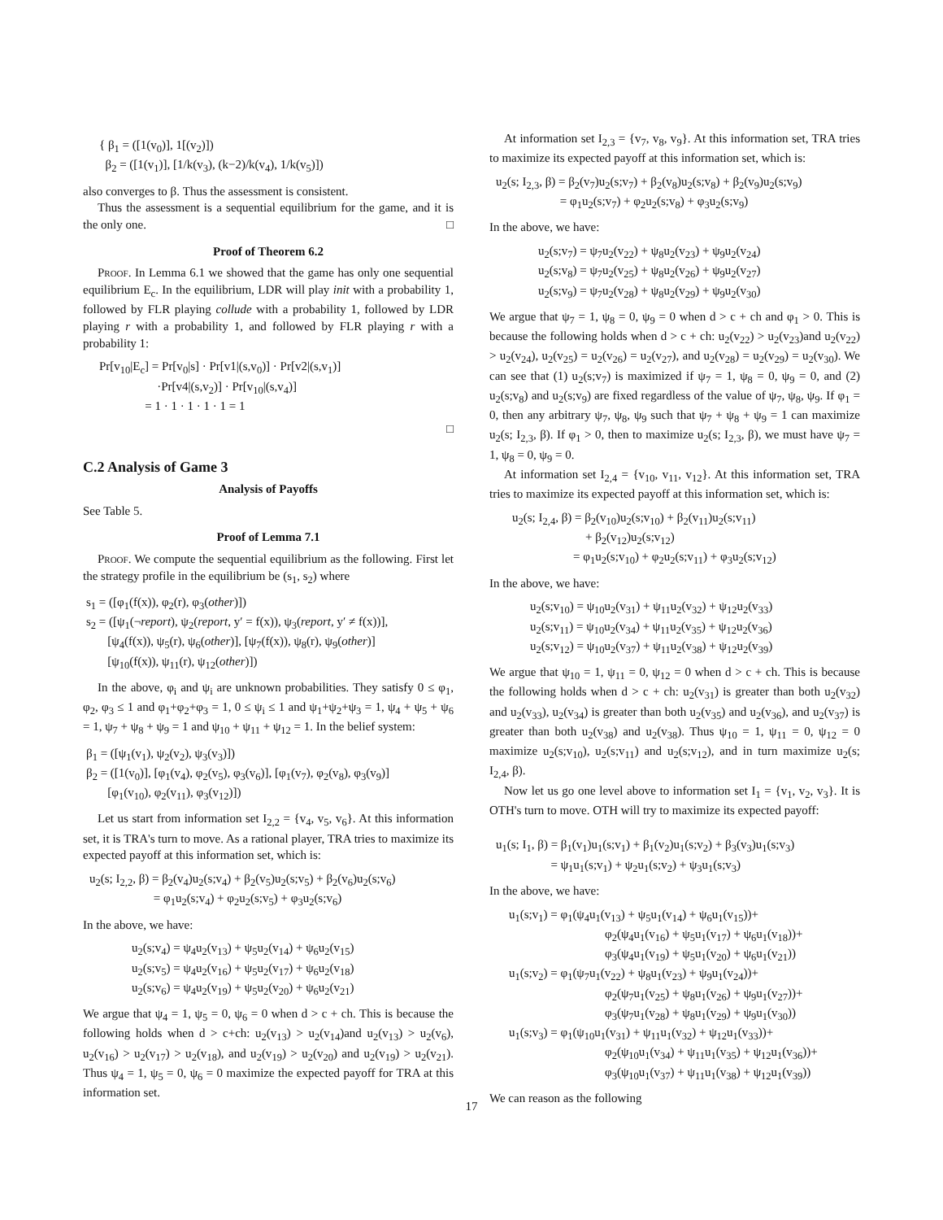{ β<sub>1</sub> = ([1(v<sub>0</sub>)], 1[(v<sub>2</sub>)])
β<sub>2</sub> = ([1(v<sub>1</sub>)], [1/k(v<sub>3</sub>), (k−2)/k(v<sub>4</sub>), 1/k(v<sub>5</sub>)])
also converges to β. Thus the assessment is consistent.
Thus the assessment is a sequential equilibrium for the game, and it is the only one. □
Proof of Theorem 6.2
Proof. In Lemma 6.1 we showed that the game has only one sequential equilibrium E<sub>c</sub>. In the equilibrium, LDR will play init with a probability 1, followed by FLR playing collude with a probability 1, followed by LDR playing r with a probability 1, and followed by FLR playing r with a probability 1:
Pr[v<sub>10</sub>|E<sub>c</sub>] = Pr[v<sub>0</sub>|s] · Pr[v1|(s,v<sub>0</sub>)] · Pr[v2|(s,v<sub>1</sub>)]
·Pr[v4|(s,v<sub>2</sub>)] · Pr[v<sub>10</sub>|(s,v<sub>4</sub>)]
= 1 · 1 · 1 · 1 · 1 = 1
□
C.2 Analysis of Game 3
Analysis of Payoffs
See Table 5.
Proof of Lemma 7.1
Proof. We compute the sequential equilibrium as the following. First let the strategy profile in the equilibrium be (s<sub>1</sub>, s<sub>2</sub>) where
s<sub>1</sub> = ([φ<sub>1</sub>(f(x)), φ<sub>2</sub>(r), φ<sub>3</sub>(other)])
s<sub>2</sub> = ([ψ<sub>1</sub>(¬report), ψ<sub>2</sub>(report, y′ = f(x)), ψ<sub>3</sub>(report, y′ ≠ f(x))],
[ψ<sub>4</sub>(f(x)), ψ<sub>5</sub>(r), ψ<sub>6</sub>(other)], [ψ<sub>7</sub>(f(x)), ψ<sub>8</sub>(r), ψ<sub>9</sub>(other)]
[ψ<sub>10</sub>(f(x)), ψ<sub>11</sub>(r), ψ<sub>12</sub>(other)])
In the above, φ<sub>i</sub> and ψ<sub>i</sub> are unknown probabilities. They satisfy 0 ≤ φ<sub>1</sub>, φ<sub>2</sub>, φ<sub>3</sub> ≤ 1 and φ<sub>1</sub>+φ<sub>2</sub>+φ<sub>3</sub> = 1, 0 ≤ ψ<sub>i</sub> ≤ 1 and ψ<sub>1</sub>+ψ<sub>2</sub>+ψ<sub>3</sub> = 1, ψ<sub>4</sub> + ψ<sub>5</sub> + ψ<sub>6</sub> = 1, ψ<sub>7</sub> + ψ<sub>8</sub> + ψ<sub>9</sub> = 1 and ψ<sub>10</sub> + ψ<sub>11</sub> + ψ<sub>12</sub> = 1. In the belief system:
β<sub>1</sub> = ([ψ<sub>1</sub>(v<sub>1</sub>), ψ<sub>2</sub>(v<sub>2</sub>), ψ<sub>3</sub>(v<sub>3</sub>)])
β<sub>2</sub> = ([1(v<sub>0</sub>)], [φ<sub>1</sub>(v<sub>4</sub>), φ<sub>2</sub>(v<sub>5</sub>), φ<sub>3</sub>(v<sub>6</sub>)], [φ<sub>1</sub>(v<sub>7</sub>), φ<sub>2</sub>(v<sub>8</sub>), φ<sub>3</sub>(v<sub>9</sub>)]
[φ<sub>1</sub>(v<sub>10</sub>), φ<sub>2</sub>(v<sub>11</sub>), φ<sub>3</sub>(v<sub>12</sub>)])
Let us start from information set I<sub>2,2</sub> = {v<sub>4</sub>, v<sub>5</sub>, v<sub>6</sub>}. At this information set, it is TRA's turn to move. As a rational player, TRA tries to maximize its expected payoff at this information set, which is:
u<sub>2</sub>(s; I<sub>2,2</sub>, β) = β<sub>2</sub>(v<sub>4</sub>)u<sub>2</sub>(s;v<sub>4</sub>) + β<sub>2</sub>(v<sub>5</sub>)u<sub>2</sub>(s;v<sub>5</sub>) + β<sub>2</sub>(v<sub>6</sub>)u<sub>2</sub>(s;v<sub>6</sub>)
= φ<sub>1</sub>u<sub>2</sub>(s;v<sub>4</sub>) + φ<sub>2</sub>u<sub>2</sub>(s;v<sub>5</sub>) + φ<sub>3</sub>u<sub>2</sub>(s;v<sub>6</sub>)
In the above, we have:
u<sub>2</sub>(s;v<sub>4</sub>) = ψ<sub>4</sub>u<sub>2</sub>(v<sub>13</sub>) + ψ<sub>5</sub>u<sub>2</sub>(v<sub>14</sub>) + ψ<sub>6</sub>u<sub>2</sub>(v<sub>15</sub>)
u<sub>2</sub>(s;v<sub>5</sub>) = ψ<sub>4</sub>u<sub>2</sub>(v<sub>16</sub>) + ψ<sub>5</sub>u<sub>2</sub>(v<sub>17</sub>) + ψ<sub>6</sub>u<sub>2</sub>(v<sub>18</sub>)
u<sub>2</sub>(s;v<sub>6</sub>) = ψ<sub>4</sub>u<sub>2</sub>(v<sub>19</sub>) + ψ<sub>5</sub>u<sub>2</sub>(v<sub>20</sub>) + ψ<sub>6</sub>u<sub>2</sub>(v<sub>21</sub>)
We argue that ψ<sub>4</sub> = 1, ψ<sub>5</sub> = 0, ψ<sub>6</sub> = 0 when d > c + ch. This is because the following holds when d > c+ch: u<sub>2</sub>(v<sub>13</sub>) > u<sub>2</sub>(v<sub>14</sub>)and u<sub>2</sub>(v<sub>13</sub>) > u<sub>2</sub>(v<sub>6</sub>), u<sub>2</sub>(v<sub>16</sub>) > u<sub>2</sub>(v<sub>17</sub>) > u<sub>2</sub>(v<sub>18</sub>), and u<sub>2</sub>(v<sub>19</sub>) > u<sub>2</sub>(v<sub>20</sub>) and u<sub>2</sub>(v<sub>19</sub>) > u<sub>2</sub>(v<sub>21</sub>). Thus ψ<sub>4</sub> = 1, ψ<sub>5</sub> = 0, ψ<sub>6</sub> = 0 maximize the expected payoff for TRA at this information set.
At information set I<sub>2,3</sub> = {v<sub>7</sub>, v<sub>8</sub>, v<sub>9</sub>}. At this information set, TRA tries to maximize its expected payoff at this information set, which is:
u<sub>2</sub>(s; I<sub>2,3</sub>, β) = β<sub>2</sub>(v<sub>7</sub>)u<sub>2</sub>(s;v<sub>7</sub>) + β<sub>2</sub>(v<sub>8</sub>)u<sub>2</sub>(s;v<sub>8</sub>) + β<sub>2</sub>(v<sub>9</sub>)u<sub>2</sub>(s;v<sub>9</sub>)
= φ<sub>1</sub>u<sub>2</sub>(s;v<sub>7</sub>) + φ<sub>2</sub>u<sub>2</sub>(s;v<sub>8</sub>) + φ<sub>3</sub>u<sub>2</sub>(s;v<sub>9</sub>)
In the above, we have:
u<sub>2</sub>(s;v<sub>7</sub>) = ψ<sub>7</sub>u<sub>2</sub>(v<sub>22</sub>) + ψ<sub>8</sub>u<sub>2</sub>(v<sub>23</sub>) + ψ<sub>9</sub>u<sub>2</sub>(v<sub>24</sub>)
u<sub>2</sub>(s;v<sub>8</sub>) = ψ<sub>7</sub>u<sub>2</sub>(v<sub>25</sub>) + ψ<sub>8</sub>u<sub>2</sub>(v<sub>26</sub>) + ψ<sub>9</sub>u<sub>2</sub>(v<sub>27</sub>)
u<sub>2</sub>(s;v<sub>9</sub>) = ψ<sub>7</sub>u<sub>2</sub>(v<sub>28</sub>) + ψ<sub>8</sub>u<sub>2</sub>(v<sub>29</sub>) + ψ<sub>9</sub>u<sub>2</sub>(v<sub>30</sub>)
We argue that ψ<sub>7</sub> = 1, ψ<sub>8</sub> = 0, ψ<sub>9</sub> = 0 when d > c + ch and φ<sub>1</sub> > 0. This is because the following holds when d > c + ch: u<sub>2</sub>(v<sub>22</sub>) > u<sub>2</sub>(v<sub>23</sub>)and u<sub>2</sub>(v<sub>22</sub>) > u<sub>2</sub>(v<sub>24</sub>), u<sub>2</sub>(v<sub>25</sub>) = u<sub>2</sub>(v<sub>26</sub>) = u<sub>2</sub>(v<sub>27</sub>), and u<sub>2</sub>(v<sub>28</sub>) = u<sub>2</sub>(v<sub>29</sub>) = u<sub>2</sub>(v<sub>30</sub>). We can see that (1) u<sub>2</sub>(s;v<sub>7</sub>) is maximized if ψ<sub>7</sub> = 1, ψ<sub>8</sub> = 0, ψ<sub>9</sub> = 0, and (2) u<sub>2</sub>(s;v<sub>8</sub>) and u<sub>2</sub>(s;v<sub>9</sub>) are fixed regardless of the value of ψ<sub>7</sub>, ψ<sub>8</sub>, ψ<sub>9</sub>. If φ<sub>1</sub> = 0, then any arbitrary ψ<sub>7</sub>, ψ<sub>8</sub>, ψ<sub>9</sub> such that ψ<sub>7</sub> + ψ<sub>8</sub> + ψ<sub>9</sub> = 1 can maximize u<sub>2</sub>(s; I<sub>2,3</sub>, β). If φ<sub>1</sub> > 0, then to maximize u<sub>2</sub>(s; I<sub>2,3</sub>, β), we must have ψ<sub>7</sub> = 1, ψ<sub>8</sub> = 0, ψ<sub>9</sub> = 0.
At information set I<sub>2,4</sub> = {v<sub>10</sub>, v<sub>11</sub>, v<sub>12</sub>}. At this information set, TRA tries to maximize its expected payoff at this information set, which is:
u<sub>2</sub>(s; I<sub>2,4</sub>, β) = β<sub>2</sub>(v<sub>10</sub>)u<sub>2</sub>(s;v<sub>10</sub>) + β<sub>2</sub>(v<sub>11</sub>)u<sub>2</sub>(s;v<sub>11</sub>)
+ β<sub>2</sub>(v<sub>12</sub>)u<sub>2</sub>(s;v<sub>12</sub>)
= φ<sub>1</sub>u<sub>2</sub>(s;v<sub>10</sub>) + φ<sub>2</sub>u<sub>2</sub>(s;v<sub>11</sub>) + φ<sub>3</sub>u<sub>2</sub>(s;v<sub>12</sub>)
In the above, we have:
u<sub>2</sub>(s;v<sub>10</sub>) = ψ<sub>10</sub>u<sub>2</sub>(v<sub>31</sub>) + ψ<sub>11</sub>u<sub>2</sub>(v<sub>32</sub>) + ψ<sub>12</sub>u<sub>2</sub>(v<sub>33</sub>)
u<sub>2</sub>(s;v<sub>11</sub>) = ψ<sub>10</sub>u<sub>2</sub>(v<sub>34</sub>) + ψ<sub>11</sub>u<sub>2</sub>(v<sub>35</sub>) + ψ<sub>12</sub>u<sub>2</sub>(v<sub>36</sub>)
u<sub>2</sub>(s;v<sub>12</sub>) = ψ<sub>10</sub>u<sub>2</sub>(v<sub>37</sub>) + ψ<sub>11</sub>u<sub>2</sub>(v<sub>38</sub>) + ψ<sub>12</sub>u<sub>2</sub>(v<sub>39</sub>)
We argue that ψ<sub>10</sub> = 1, ψ<sub>11</sub> = 0, ψ<sub>12</sub> = 0 when d > c + ch. This is because the following holds when d > c + ch: u<sub>2</sub>(v<sub>31</sub>) is greater than both u<sub>2</sub>(v<sub>32</sub>) and u<sub>2</sub>(v<sub>33</sub>), u<sub>2</sub>(v<sub>34</sub>) is greater than both u<sub>2</sub>(v<sub>35</sub>) and u<sub>2</sub>(v<sub>36</sub>), and u<sub>2</sub>(v<sub>37</sub>) is greater than both u<sub>2</sub>(v<sub>38</sub>) and u<sub>2</sub>(v<sub>38</sub>). Thus ψ<sub>10</sub> = 1, ψ<sub>11</sub> = 0, ψ<sub>12</sub> = 0 maximize u<sub>2</sub>(s;v<sub>10</sub>), u<sub>2</sub>(s;v<sub>11</sub>) and u<sub>2</sub>(s;v<sub>12</sub>), and in turn maximize u<sub>2</sub>(s; I<sub>2,4</sub>, β).
Now let us go one level above to information set I<sub>1</sub> = {v<sub>1</sub>, v<sub>2</sub>, v<sub>3</sub>}. It is OTH's turn to move. OTH will try to maximize its expected payoff:
u<sub>1</sub>(s; I<sub>1</sub>, β) = β<sub>1</sub>(v<sub>1</sub>)u<sub>1</sub>(s;v<sub>1</sub>) + β<sub>1</sub>(v<sub>2</sub>)u<sub>1</sub>(s;v<sub>2</sub>) + β<sub>3</sub>(v<sub>3</sub>)u<sub>1</sub>(s;v<sub>3</sub>)
= ψ<sub>1</sub>u<sub>1</sub>(s;v<sub>1</sub>) + ψ<sub>2</sub>u<sub>1</sub>(s;v<sub>2</sub>) + ψ<sub>3</sub>u<sub>1</sub>(s;v<sub>3</sub>)
In the above, we have:
u<sub>1</sub>(s;v<sub>1</sub>) = φ<sub>1</sub>(ψ<sub>4</sub>u<sub>1</sub>(v<sub>13</sub>) + ψ<sub>5</sub>u<sub>1</sub>(v<sub>14</sub>) + ψ<sub>6</sub>u<sub>1</sub>(v<sub>15</sub>))+
φ<sub>2</sub>(ψ<sub>4</sub>u<sub>1</sub>(v<sub>16</sub>) + ψ<sub>5</sub>u<sub>1</sub>(v<sub>17</sub>) + ψ<sub>6</sub>u<sub>1</sub>(v<sub>18</sub>))+
φ<sub>3</sub>(ψ<sub>4</sub>u<sub>1</sub>(v<sub>19</sub>) + ψ<sub>5</sub>u<sub>1</sub>(v<sub>20</sub>) + ψ<sub>6</sub>u<sub>1</sub>(v<sub>21</sub>))
u<sub>1</sub>(s;v<sub>2</sub>) = φ<sub>1</sub>(ψ<sub>7</sub>u<sub>1</sub>(v<sub>22</sub>) + ψ<sub>8</sub>u<sub>1</sub>(v<sub>23</sub>) + ψ<sub>9</sub>u<sub>1</sub>(v<sub>24</sub>))+
φ<sub>2</sub>(ψ<sub>7</sub>u<sub>1</sub>(v<sub>25</sub>) + ψ<sub>8</sub>u<sub>1</sub>(v<sub>26</sub>) + ψ<sub>9</sub>u<sub>1</sub>(v<sub>27</sub>))+
φ<sub>3</sub>(ψ<sub>7</sub>u<sub>1</sub>(v<sub>28</sub>) + ψ<sub>8</sub>u<sub>1</sub>(v<sub>29</sub>) + ψ<sub>9</sub>u<sub>1</sub>(v<sub>30</sub>))
u<sub>1</sub>(s;v<sub>3</sub>) = φ<sub>1</sub>(ψ<sub>10</sub>u<sub>1</sub>(v<sub>31</sub>) + ψ<sub>11</sub>u<sub>1</sub>(v<sub>32</sub>) + ψ<sub>12</sub>u<sub>1</sub>(v<sub>33</sub>))+
φ<sub>2</sub>(ψ<sub>10</sub>u<sub>1</sub>(v<sub>34</sub>) + ψ<sub>11</sub>u<sub>1</sub>(v<sub>35</sub>) + ψ<sub>12</sub>u<sub>1</sub>(v<sub>36</sub>))+
φ<sub>3</sub>(ψ<sub>10</sub>u<sub>1</sub>(v<sub>37</sub>) + ψ<sub>11</sub>u<sub>1</sub>(v<sub>38</sub>) + ψ<sub>12</sub>u<sub>1</sub>(v<sub>39</sub>))
We can reason as the following
17